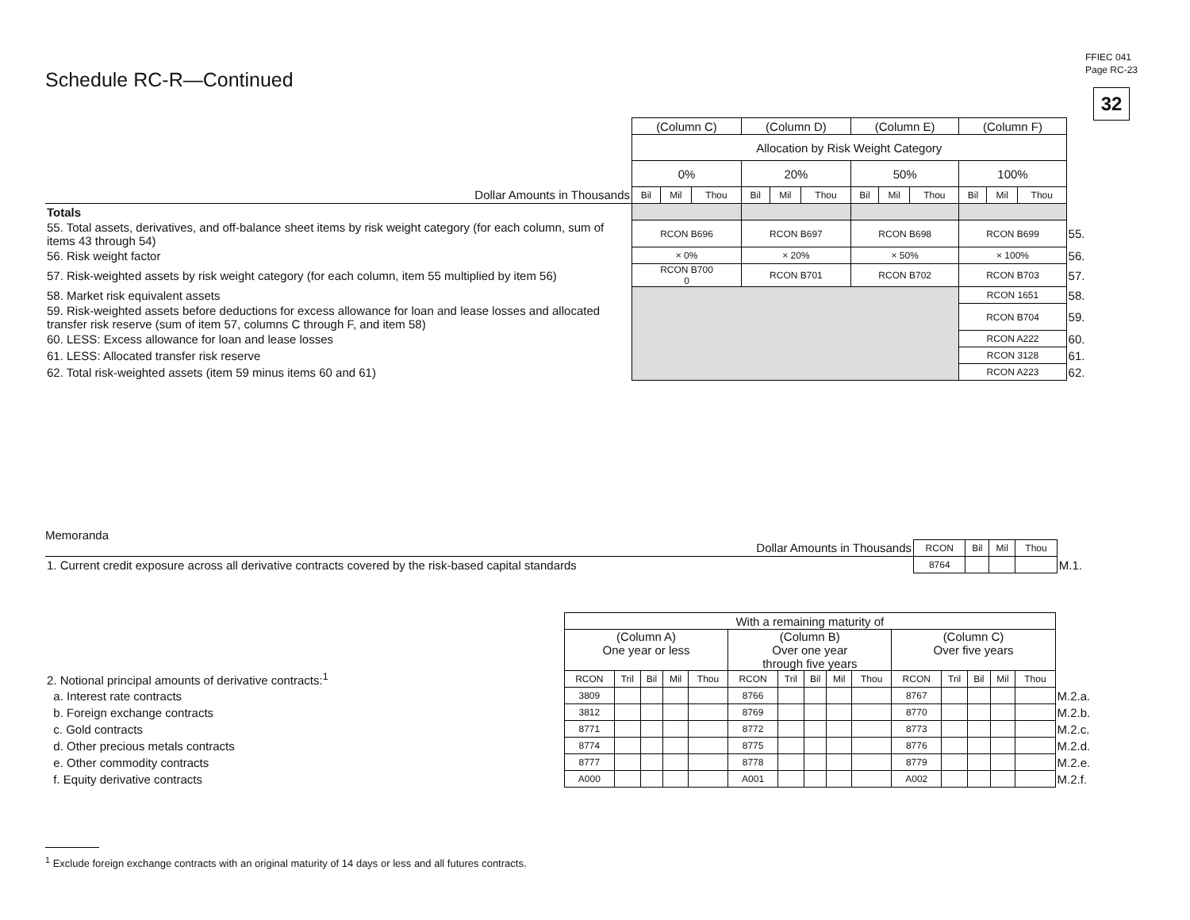FFIEC 041
Page RC-23
32
Schedule RC-R—Continued
| | (Column C) | | | (Column D) | | | (Column E) | | | (Column F) | | | |
| | Allocation by Risk Weight Category | | | | | | | | | | | | |
| | 0% | | | 20% | | | 50% | | | 100% | | | |
| Dollar Amounts in Thousands | Bil | Mil | Thou | Bil | Mil | Thou | Bil | Mil | Thou | Bil | Mil | Thou | |
| Totals | | | | | | | | | | | | | |
| 55. Total assets, derivatives, and off-balance sheet items by risk weight category (for each column, sum of items 43 through 54) | RCON B696 | | | RCON B697 | | | RCON B698 | | | RCON B699 | | | 55. |
| 56. Risk weight factor | × 0% | | | × 20% | | | × 50% | | | × 100% | | | 56. |
| 57. Risk-weighted assets by risk weight category (for each column, item 55 multiplied by item 56) | RCON B700 0 | | | RCON B701 | | | RCON B702 | | | RCON B703 | | | 57. |
| 58. Market risk equivalent assets | | | | | | | | | | RCON 1651 | | | 58. |
| 59. Risk-weighted assets before deductions for excess allowance for loan and lease losses and allocated transfer risk reserve (sum of item 57, columns C through F, and item 58) | | | | | | | | | | RCON B704 | | | 59. |
| 60. LESS: Excess allowance for loan and lease losses | | | | | | | | | | RCON A222 | | | 60. |
| 61. LESS: Allocated transfer risk reserve | | | | | | | | | | RCON 3128 | | | 61. |
| 62. Total risk-weighted assets (item 59 minus items 60 and 61) | | | | | | | | | | RCON A223 | | | 62. |
Memoranda
| Dollar Amounts in Thousands | RCON | Bil | Mil | Thou | |
| 1. Current credit exposure across all derivative contracts covered by the risk-based capital standards | 8764 | | | | M.1. |
| | With a remaining maturity of | | | | | | | | | | | | | | | |
| | (Column A) One year or less | | | | | (Column B) Over one year through five years | | | | | (Column C) Over five years | | | | | |
| 2. Notional principal amounts of derivative contracts:<sup>1</sup> | RCON | Tril | Bil | Mil | Thou | RCON | Tril | Bil | Mil | Thou | RCON | Tril | Bil | Mil | Thou | |
| a. Interest rate contracts | 3809 | | | | | 8766 | | | | | 8767 | | | | | M.2.a. |
| b. Foreign exchange contracts | 3812 | | | | | 8769 | | | | | 8770 | | | | | M.2.b. |
| c. Gold contracts | 8771 | | | | | 8772 | | | | | 8773 | | | | | M.2.c. |
| d. Other precious metals contracts | 8774 | | | | | 8775 | | | | | 8776 | | | | | M.2.d. |
| e. Other commodity contracts | 8777 | | | | | 8778 | | | | | 8779 | | | | | M.2.e. |
| f. Equity derivative contracts | A000 | | | | | A001 | | | | | A002 | | | | | M.2.f. |
<sup>1</sup> Exclude foreign exchange contracts with an original maturity of 14 days or less and all futures contracts.